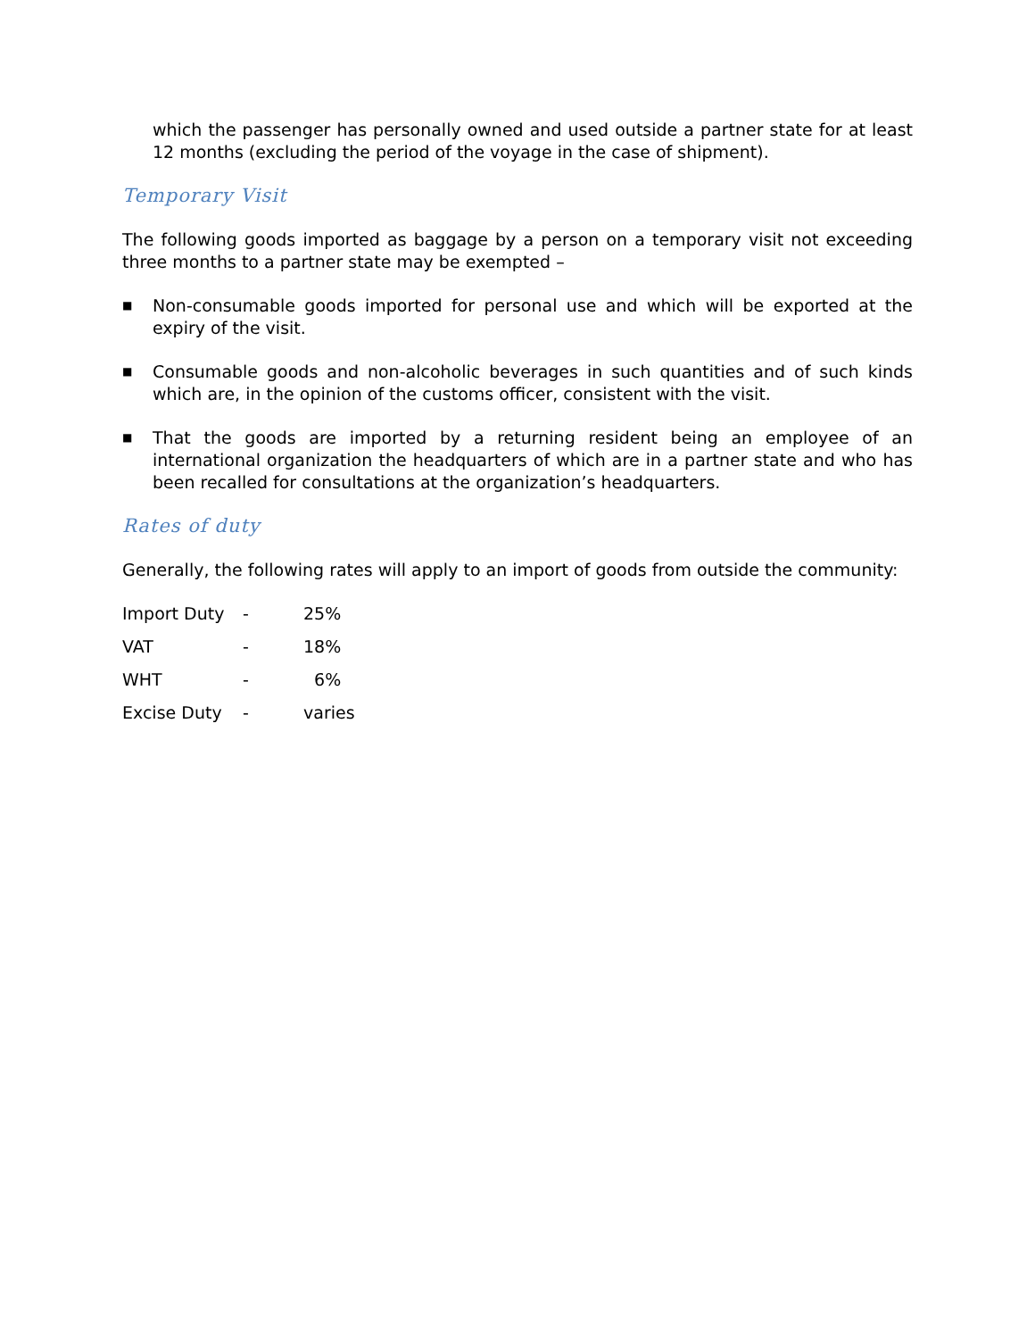which the passenger has personally owned and used outside a partner state for at least 12 months (excluding the period of the voyage in the case of shipment).
Temporary Visit
The following goods imported as baggage by a person on a temporary visit not exceeding three months to a partner state may be exempted –
■ Non-consumable goods imported for personal use and which will be exported at the expiry of the visit.
■ Consumable goods and non-alcoholic beverages in such quantities and of such kinds which are, in the opinion of the customs officer, consistent with the visit.
■ That the goods are imported by a returning resident being an employee of an international organization the headquarters of which are in a partner state and who has been recalled for consultations at the organization’s headquarters.
Rates of duty
Generally, the following rates will apply to an import of goods from outside the community:
| Import Duty | - | 25% |
| VAT | - | 18% |
| WHT | - | 6% |
| Excise Duty | - | varies |